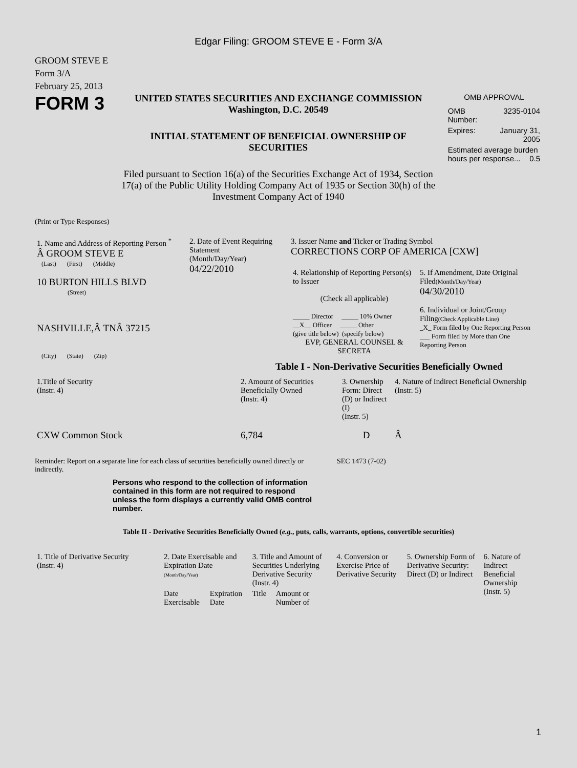Edgar Filing: GROOM STEVE E - Form 3/A
GROOM STEVE E
Form 3/A
February 25, 2013
FORM 3
UNITED STATES SECURITIES AND EXCHANGE COMMISSION
Washington, D.C. 20549
INITIAL STATEMENT OF BENEFICIAL OWNERSHIP OF SECURITIES
Filed pursuant to Section 16(a) of the Securities Exchange Act of 1934, Section 17(a) of the Public Utility Holding Company Act of 1935 or Section 30(h) of the Investment Company Act of 1940
OMB APPROVAL
| OMB Number: | 3235-0104 |
| Expires: | January 31, 2005 |
| Estimated average burden hours per response... 0.5 | |
(Print or Type Responses)
| 1. Name and Address of Reporting Person <sup>*</sup> Â GROOM STEVE E (Last) (First) (Middle) 10 BURTON HILLS BLVD (Street) NASHVILLE,Â TNÂ 37215 (City) (State) (Zip) | 2. Date of Event Requiring Statement (Month/Day/Year) 04/22/2010 | 3. Issuer Name and Ticker or Trading Symbol CORRECTIONS CORP OF AMERICA [CXW] / 4. Relationship of Reporting Person(s) to Issuer (Check all applicable) _____ Director _____ 10% Owner __X__ Officer _____ Other (give title below) (specify below) EVP, GENERAL COUNSEL & SECRETA / 5. If Amendment, Date Original Filed (Month/Day/Year) 04/30/2010 6. Individual or Joint/Group Filing (Check Applicable Line) _X_ Form filed by One Reporting Person ___ Form filed by More than One Reporting Person / |
Table I - Non-Derivative Securities Beneficially Owned
| 1.Title of Security (Instr. 4) | 2. Amount of Securities Beneficially Owned (Instr. 4) | 3. Ownership Form: Direct (D) or Indirect (I) (Instr. 5) | 4. Nature of Indirect Beneficial Ownership (Instr. 5) |
| --- | --- | --- | --- |
| CXW Common Stock | 6,784 | D | Â |
Reminder: Report on a separate line for each class of securities beneficially owned directly or indirectly.
SEC 1473 (7-02)
Persons who respond to the collection of information contained in this form are not required to respond unless the form displays a currently valid OMB control number.
Table II - Derivative Securities Beneficially Owned (e.g., puts, calls, warrants, options, convertible securities)
| 1. Title of Derivative Security (Instr. 4) | 2. Date Exercisable and Expiration Date (Month/Day/Year) | | 3. Title and Amount of Securities Underlying Derivative Security (Instr. 4) | | 4. Conversion or Exercise Price of Derivative Security | 5. Ownership Form of Derivative Security: Direct (D) or Indirect | 6. Nature of Indirect Beneficial Ownership (Instr. 5) |
| --- | --- | --- | --- | --- | --- | --- | --- |
| | Date Exercisable | Expiration Date | Title | Amount or Number of | | | |
1